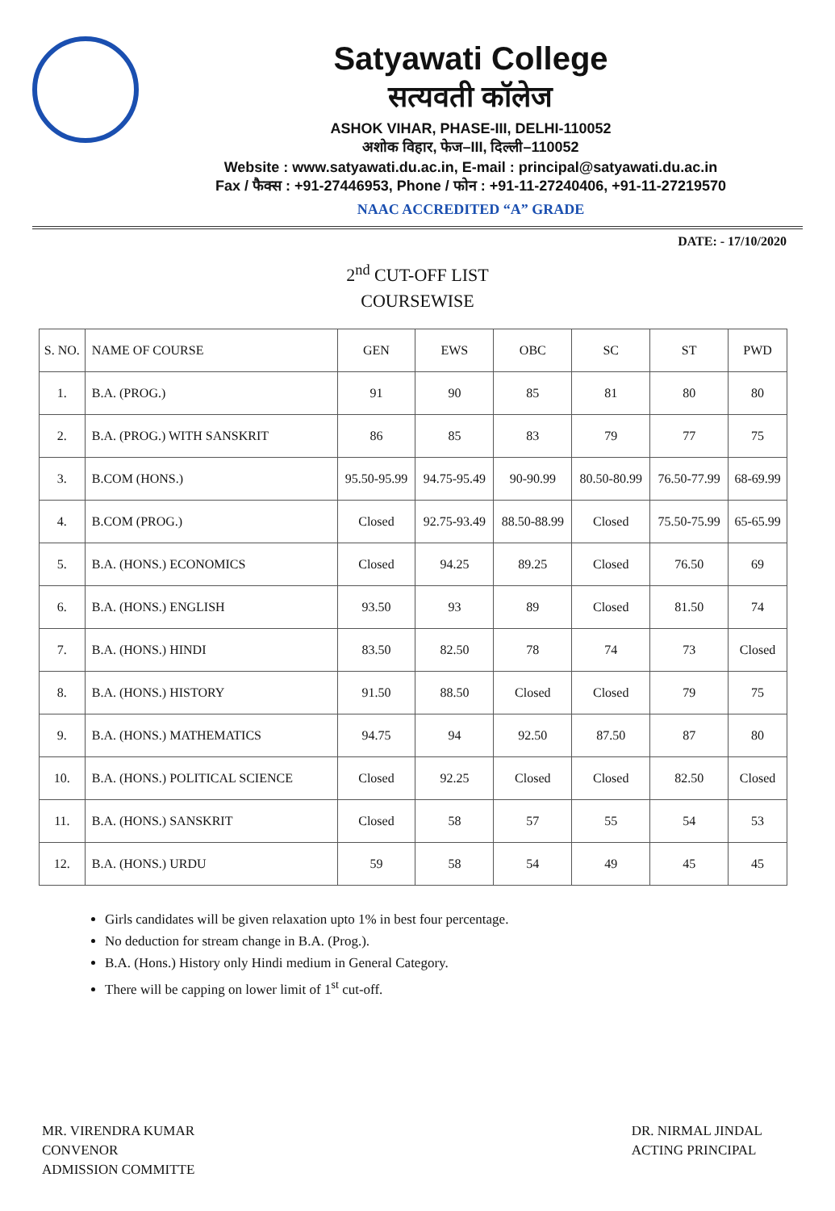Satyawati College
सत्यवती कॉलेज
ASHOK VIHAR, PHASE-III, DELHI-110052
अशोक विहार, फेज–III, दिल्ली–110052
Website : www.satyawati.du.ac.in, E-mail : principal@satyawati.du.ac.in
Fax / फैक्स : +91-27446953, Phone / फोन : +91-11-27240406, +91-11-27219570
NAAC ACCREDITED “A” GRADE
DATE: - 17/10/2020
2<sup>nd</sup> CUT-OFF LIST
COURSEWISE
| S. NO. | NAME OF COURSE | GEN | EWS | OBC | SC | ST | PWD |
| --- | --- | --- | --- | --- | --- | --- | --- |
| 1. | B.A. (PROG.) | 91 | 90 | 85 | 81 | 80 | 80 |
| 2. | B.A. (PROG.) WITH SANSKRIT | 86 | 85 | 83 | 79 | 77 | 75 |
| 3. | B.COM (HONS.) | 95.50-95.99 | 94.75-95.49 | 90-90.99 | 80.50-80.99 | 76.50-77.99 | 68-69.99 |
| 4. | B.COM (PROG.) | Closed | 92.75-93.49 | 88.50-88.99 | Closed | 75.50-75.99 | 65-65.99 |
| 5. | B.A. (HONS.) ECONOMICS | Closed | 94.25 | 89.25 | Closed | 76.50 | 69 |
| 6. | B.A. (HONS.) ENGLISH | 93.50 | 93 | 89 | Closed | 81.50 | 74 |
| 7. | B.A. (HONS.) HINDI | 83.50 | 82.50 | 78 | 74 | 73 | Closed |
| 8. | B.A. (HONS.) HISTORY | 91.50 | 88.50 | Closed | Closed | 79 | 75 |
| 9. | B.A. (HONS.) MATHEMATICS | 94.75 | 94 | 92.50 | 87.50 | 87 | 80 |
| 10. | B.A. (HONS.) POLITICAL SCIENCE | Closed | 92.25 | Closed | Closed | 82.50 | Closed |
| 11. | B.A. (HONS.) SANSKRIT | Closed | 58 | 57 | 55 | 54 | 53 |
| 12. | B.A. (HONS.) URDU | 59 | 58 | 54 | 49 | 45 | 45 |
Girls candidates will be given relaxation upto 1% in best four percentage.
No deduction for stream change in B.A. (Prog.).
B.A. (Hons.) History only Hindi medium in General Category.
There will be capping on lower limit of 1<sup>st</sup> cut-off.
MR. VIRENDRA KUMAR
CONVENOR
ADMISSION COMMITTE
DR. NIRMAL JINDAL
ACTING PRINCIPAL